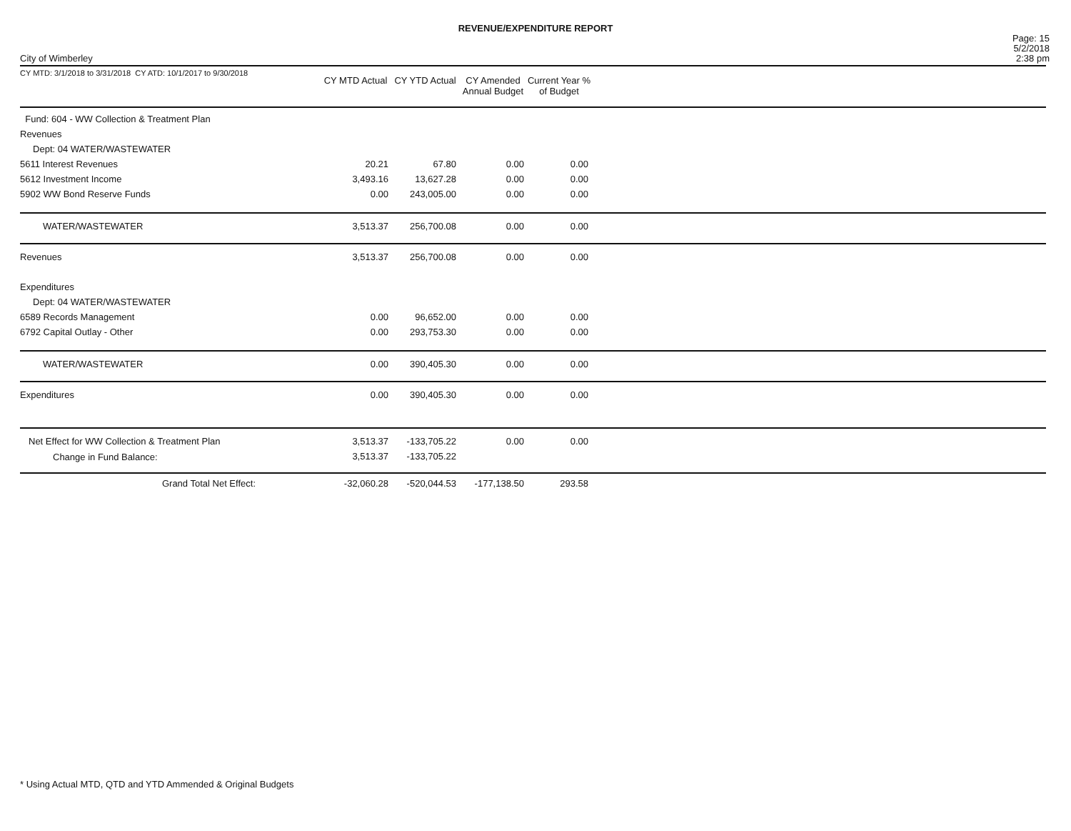REVENUE/EXPENDITURE REPORT
City of Wimberley
Page: 15
5/2/2018
2:38 pm
| CY MTD: 3/1/2018 to 3/31/2018 CY ATD: 10/1/2017 to 9/30/2018 | CY MTD Actual | CY YTD Actual | CY Amended Annual Budget | Current Year % of Budget | |
| Fund: 604 - WW Collection & Treatment Plan | | | | | |
| Revenues | | | | | |
| Dept: 04 WATER/WASTEWATER | | | | | |
| 5611 Interest Revenues | 20.21 | 67.80 | 0.00 | 0.00 | |
| 5612 Investment Income | 3,493.16 | 13,627.28 | 0.00 | 0.00 | |
| 5902 WW Bond Reserve Funds | 0.00 | 243,005.00 | 0.00 | 0.00 | |
| WATER/WASTEWATER | 3,513.37 | 256,700.08 | 0.00 | 0.00 | |
| Revenues | 3,513.37 | 256,700.08 | 0.00 | 0.00 | |
| Expenditures | | | | | |
| Dept: 04 WATER/WASTEWATER | | | | | |
| 6589 Records Management | 0.00 | 96,652.00 | 0.00 | 0.00 | |
| 6792 Capital Outlay - Other | 0.00 | 293,753.30 | 0.00 | 0.00 | |
| WATER/WASTEWATER | 0.00 | 390,405.30 | 0.00 | 0.00 | |
| Expenditures | 0.00 | 390,405.30 | 0.00 | 0.00 | |
| Net Effect for WW Collection & Treatment Plan | 3,513.37 | -133,705.22 | 0.00 | 0.00 | |
| Change in Fund Balance: | 3,513.37 | -133,705.22 | | | |
| Grand Total Net Effect: | -32,060.28 | -520,044.53 | -177,138.50 | 293.58 | |
* Using Actual MTD, QTD and YTD Ammended & Original Budgets